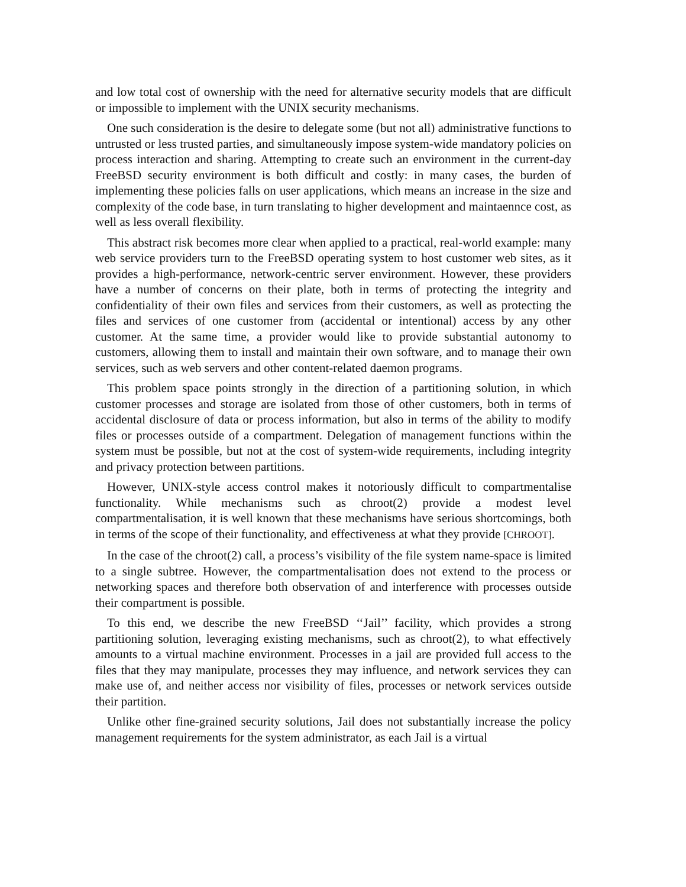and low total cost of ownership with the need for alternative security models that are difficult or impossible to implement with the UNIX security mechanisms.
One such consideration is the desire to delegate some (but not all) administrative functions to untrusted or less trusted parties, and simultaneously impose system-wide mandatory policies on process interaction and sharing. Attempting to create such an environment in the current-day FreeBSD security environment is both difficult and costly: in many cases, the burden of implementing these policies falls on user applications, which means an increase in the size and complexity of the code base, in turn translating to higher development and maintaennce cost, as well as less overall flexibility.
This abstract risk becomes more clear when applied to a practical, real-world example: many web service providers turn to the FreeBSD operating system to host customer web sites, as it provides a high-performance, network-centric server environment. However, these providers have a number of concerns on their plate, both in terms of protecting the integrity and confidentiality of their own files and services from their customers, as well as protecting the files and services of one customer from (accidental or intentional) access by any other customer. At the same time, a provider would like to provide substantial autonomy to customers, allowing them to install and maintain their own software, and to manage their own services, such as web servers and other content-related daemon programs.
This problem space points strongly in the direction of a partitioning solution, in which customer processes and storage are isolated from those of other customers, both in terms of accidental disclosure of data or process information, but also in terms of the ability to modify files or processes outside of a compartment. Delegation of management functions within the system must be possible, but not at the cost of system-wide requirements, including integrity and privacy protection between partitions.
However, UNIX-style access control makes it notoriously difficult to compartmentalise functionality. While mechanisms such as chroot(2) provide a modest level compartmentalisation, it is well known that these mechanisms have serious shortcomings, both in terms of the scope of their functionality, and effectiveness at what they provide [CHROOT].
In the case of the chroot(2) call, a process’s visibility of the file system name-space is limited to a single subtree. However, the compartmentalisation does not extend to the process or networking spaces and therefore both observation of and interference with processes outside their compartment is possible.
To this end, we describe the new FreeBSD ‘‘Jail’’ facility, which provides a strong partitioning solution, leveraging existing mechanisms, such as chroot(2), to what effectively amounts to a virtual machine environment. Processes in a jail are provided full access to the files that they may manipulate, processes they may influence, and network services they can make use of, and neither access nor visibility of files, processes or network services outside their partition.
Unlike other fine-grained security solutions, Jail does not substantially increase the policy management requirements for the system administrator, as each Jail is a virtual